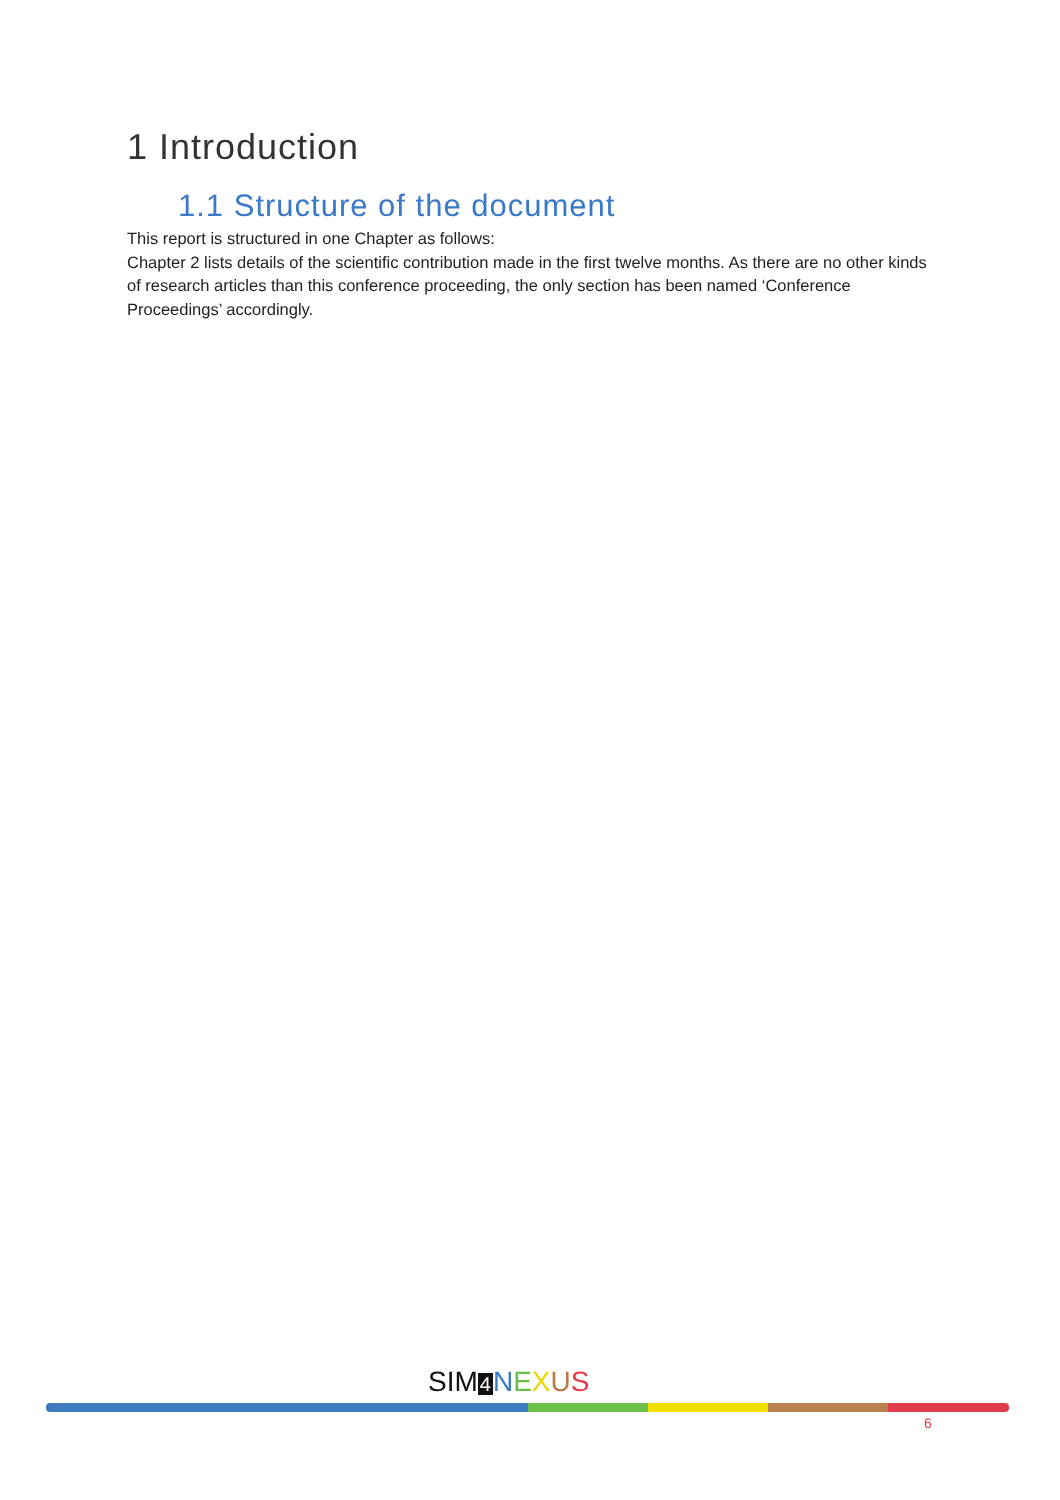1 Introduction
1.1 Structure of the document
This report is structured in one Chapter as follows:
Chapter 2 lists details of the scientific contribution made in the first twelve months. As there are no other kinds of research articles than this conference proceeding, the only section has been named ‘Conference Proceedings’ accordingly.
SIM 4 NEXUS
6